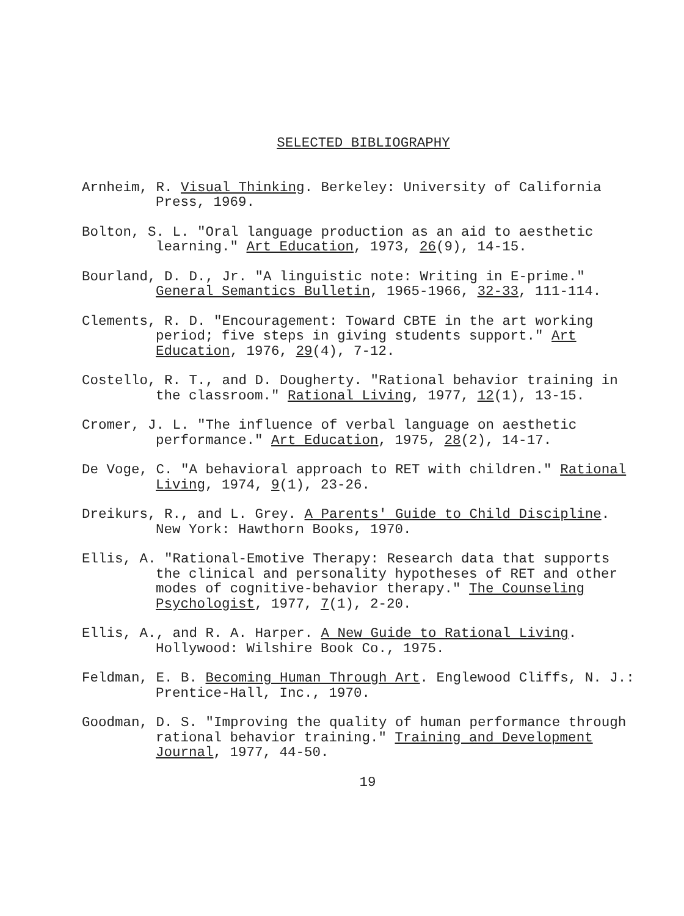SELECTED BIBLIOGRAPHY
Arnheim, R. Visual Thinking. Berkeley: University of California Press, 1969.
Bolton, S. L. "Oral language production as an aid to aesthetic learning." Art Education, 1973, 26(9), 14-15.
Bourland, D. D., Jr. "A linguistic note: Writing in E-prime." General Semantics Bulletin, 1965-1966, 32-33, 111-114.
Clements, R. D. "Encouragement: Toward CBTE in the art working period; five steps in giving students support." Art Education, 1976, 29(4), 7-12.
Costello, R. T., and D. Dougherty. "Rational behavior training in the classroom." Rational Living, 1977, 12(1), 13-15.
Cromer, J. L. "The influence of verbal language on aesthetic performance." Art Education, 1975, 28(2), 14-17.
De Voge, C. "A behavioral approach to RET with children." Rational Living, 1974, 9(1), 23-26.
Dreikurs, R., and L. Grey. A Parents' Guide to Child Discipline. New York: Hawthorn Books, 1970.
Ellis, A. "Rational-Emotive Therapy: Research data that supports the clinical and personality hypotheses of RET and other modes of cognitive-behavior therapy." The Counseling Psychologist, 1977, 7(1), 2-20.
Ellis, A., and R. A. Harper. A New Guide to Rational Living. Hollywood: Wilshire Book Co., 1975.
Feldman, E. B. Becoming Human Through Art. Englewood Cliffs, N. J.: Prentice-Hall, Inc., 1970.
Goodman, D. S. "Improving the quality of human performance through rational behavior training." Training and Development Journal, 1977, 44-50.
19